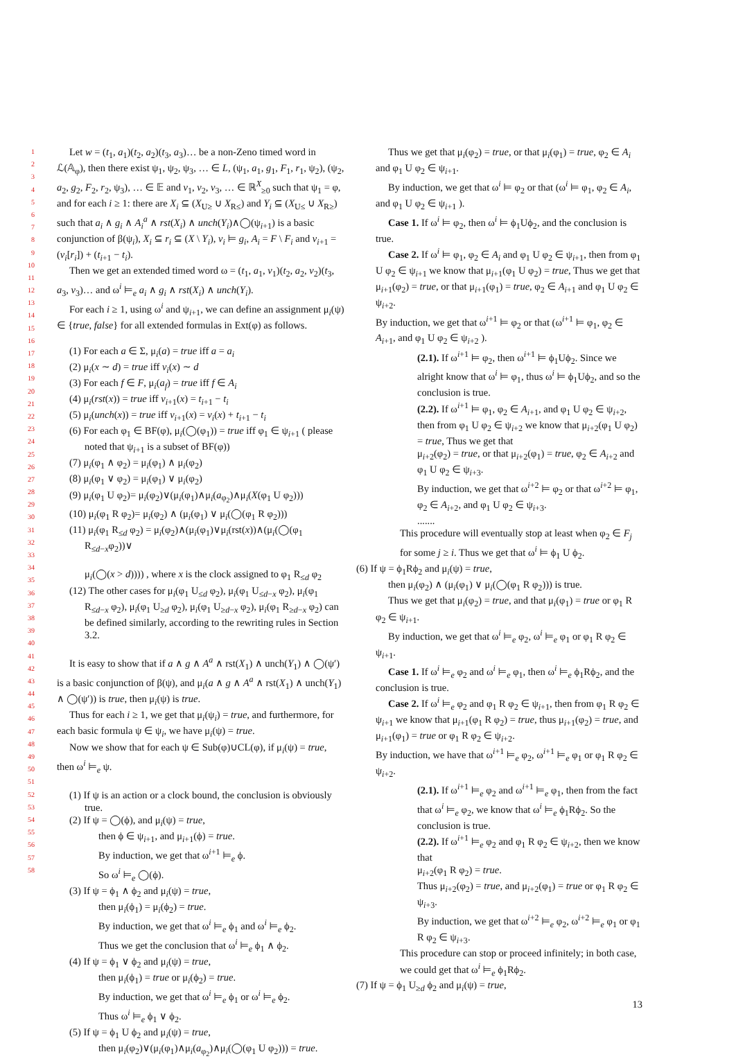1
2
3
4
5
6
7
8
9
10
11
12
13
14
15
16
17
18
19
20
21
22
23
24
25
26
27
28
29
30
31
32
33
34
35
36
37
38
39
40
41
42
43
44
45
46
47
48
49
50
51
52
53
54
55
56
57
58
Let w = (t<sub>1</sub>, a<sub>1</sub>)(t<sub>2</sub>, a<sub>2</sub>)(t<sub>3</sub>, a<sub>3</sub>)… be a non-Zeno timed word in ℒ(𝔸<sub>φ</sub>), then there exist ψ<sub>1</sub>, ψ<sub>2</sub>, ψ<sub>3</sub>, … ∈ L, (ψ<sub>1</sub>, a<sub>1</sub>, g<sub>1</sub>, F<sub>1</sub>, r<sub>1</sub>, ψ<sub>2</sub>), (ψ<sub>2</sub>, a<sub>2</sub>, g<sub>2</sub>, F<sub>2</sub>, r<sub>2</sub>, ψ<sub>3</sub>), … ∈ 𝔼 and v<sub>1</sub>, v<sub>2</sub>, v<sub>3</sub>, … ∈ ℝ<sup>X</sup><sub>≥0</sub> such that ψ<sub>1</sub> = φ, and for each i ≥ 1: there are X<sub>i</sub> ⊆ (X<sub>U≥</sub> ∪ X<sub>R≤</sub>) and Y<sub>i</sub> ⊆ (X<sub>U≤</sub> ∪ X<sub>R≥</sub>) such that a<sub>i</sub> ∧ g<sub>i</sub> ∧ A<sub>i</sub><sup>a</sup> ∧ rst(X<sub>i</sub>) ∧ unch(Y<sub>i</sub>)∧◯(ψ<sub>i+1</sub>) is a basic conjunction of β(ψ<sub>i</sub>), X<sub>i</sub> ⊆ r<sub>i</sub> ⊆ (X \ Y<sub>i</sub>), v<sub>i</sub> ⊨ g<sub>i</sub>, A<sub>i</sub> = F \ F<sub>i</sub> and v<sub>i+1</sub> = (v<sub>i</sub>[r<sub>i</sub>]) + (t<sub>i+1</sub> − t<sub>i</sub>).
Then we get an extended timed word ω = (t<sub>1</sub>, a<sub>1</sub>, v<sub>1</sub>)(t<sub>2</sub>, a<sub>2</sub>, v<sub>2</sub>)(t<sub>3</sub>, a<sub>3</sub>, v<sub>3</sub>)… and ω<sup>i</sup> ⊨<sub>e</sub> a<sub>i</sub> ∧ g<sub>i</sub> ∧ rst(X<sub>i</sub>) ∧ unch(Y<sub>i</sub>).
For each i ≥ 1, using ω<sup>i</sup> and ψ<sub>i+1</sub>, we can define an assignment μ<sub>i</sub>(ψ) ∈ {true, false} for all extended formulas in Ext(φ) as follows.
(1) For each a ∈ Σ, μ<sub>i</sub>(a) = true iff a = a<sub>i</sub>
(2) μ<sub>i</sub>(x ∼ d) = true iff v<sub>i</sub>(x) ∼ d
(3) For each f ∈ F, μ<sub>i</sub>(a<sub>f</sub>) = true iff f ∈ A<sub>i</sub>
(4) μ<sub>i</sub>(rst(x)) = true iff v<sub>i+1</sub>(x) = t<sub>i+1</sub> − t<sub>i</sub>
(5) μ<sub>i</sub>(unch(x)) = true iff v<sub>i+1</sub>(x) = v<sub>i</sub>(x) + t<sub>i+1</sub> − t<sub>i</sub>
(6) For each φ<sub>1</sub> ∈ BF(φ), μ<sub>i</sub>(◯(φ<sub>1</sub>)) = true iff φ<sub>1</sub> ∈ ψ<sub>i+1</sub> ( please noted that ψ<sub>i+1</sub> is a subset of BF(φ))
(7) μ<sub>i</sub>(φ<sub>1</sub> ∧ φ<sub>2</sub>) = μ<sub>i</sub>(φ<sub>1</sub>) ∧ μ<sub>i</sub>(φ<sub>2</sub>)
(8) μ<sub>i</sub>(φ<sub>1</sub> ∨ φ<sub>2</sub>) = μ<sub>i</sub>(φ<sub>1</sub>) ∨ μ<sub>i</sub>(φ<sub>2</sub>)
(9) μ<sub>i</sub>(φ<sub>1</sub> U φ<sub>2</sub>)= μ<sub>i</sub>(φ<sub>2</sub>)∨(μ<sub>i</sub>(φ<sub>1</sub>)∧μ<sub>i</sub>(a<sub>φ<sub>2</sub></sub>)∧μ<sub>i</sub>(X(φ<sub>1</sub> U φ<sub>2</sub>)))
(10) μ<sub>i</sub>(φ<sub>1</sub> R φ<sub>2</sub>)= μ<sub>i</sub>(φ<sub>2</sub>) ∧ (μ<sub>i</sub>(φ<sub>1</sub>) ∨ μ<sub>i</sub>(◯(φ<sub>1</sub> R φ<sub>2</sub>)))
(11) μ<sub>i</sub>(φ<sub>1</sub> R<sub>≤d</sub> φ<sub>2</sub>) = μ<sub>i</sub>(φ<sub>2</sub>)∧(μ<sub>i</sub>(φ<sub>1</sub>)∨μ<sub>i</sub>(rst(x))∧(μ<sub>i</sub>(◯(φ<sub>1</sub> R<sub>≤d−x</sub>φ<sub>2</sub>))∨
μ<sub>i</sub>(◯(x > d)))) , where x is the clock assigned to φ<sub>1</sub> R<sub>≤d</sub> φ<sub>2</sub>
(12) The other cases for μ<sub>i</sub>(φ<sub>1</sub> U<sub>≤d</sub> φ<sub>2</sub>), μ<sub>i</sub>(φ<sub>1</sub> U<sub>≤d−x</sub> φ<sub>2</sub>), μ<sub>i</sub>(φ<sub>1</sub> R<sub>≤d−x</sub> φ<sub>2</sub>), μ<sub>i</sub>(φ<sub>1</sub> U<sub>≥d</sub> φ<sub>2</sub>), μ<sub>i</sub>(φ<sub>1</sub> U<sub>≥d−x</sub> φ<sub>2</sub>), μ<sub>i</sub>(φ<sub>1</sub> R<sub>≥d−x</sub> φ<sub>2</sub>) can be defined similarly, according to the rewriting rules in Section 3.2.
It is easy to show that if a ∧ g ∧ A<sup>a</sup> ∧ rst(X<sub>1</sub>) ∧ unch(Y<sub>1</sub>) ∧ ◯(ψ′) is a basic conjunction of β(ψ), and μ<sub>i</sub>(a ∧ g ∧ A<sup>a</sup> ∧ rst(X<sub>1</sub>) ∧ unch(Y<sub>1</sub>) ∧ ◯(ψ′)) is true, then μ<sub>i</sub>(ψ) is true.
Thus for each i ≥ 1, we get that μ<sub>i</sub>(ψ<sub>i</sub>) = true, and furthermore, for each basic formula ψ ∈ ψ<sub>i</sub>, we have μ<sub>i</sub>(ψ) = true.
Now we show that for each ψ ∈ Sub(φ)∪CL(φ), if μ<sub>i</sub>(ψ) = true, then ω<sup>i</sup> ⊨<sub>e</sub> ψ.
(1) If ψ is an action or a clock bound, the conclusion is obviously true.
(2) If ψ = ◯(ϕ), and μ<sub>i</sub>(ψ) = true,
then ϕ ∈ ψ<sub>i+1</sub>, and μ<sub>i+1</sub>(ϕ) = true.
By induction, we get that ω<sup>i+1</sup> ⊨<sub>e</sub> ϕ.
So ω<sup>i</sup> ⊨<sub>e</sub> ◯(ϕ).
(3) If ψ = ϕ<sub>1</sub> ∧ ϕ<sub>2</sub> and μ<sub>i</sub>(ψ) = true,
then μ<sub>i</sub>(ϕ<sub>1</sub>) = μ<sub>i</sub>(ϕ<sub>2</sub>) = true.
By induction, we get that ω<sup>i</sup> ⊨<sub>e</sub> ϕ<sub>1</sub> and ω<sup>i</sup> ⊨<sub>e</sub> ϕ<sub>2</sub>.
Thus we get the conclusion that ω<sup>i</sup> ⊨<sub>e</sub> ϕ<sub>1</sub> ∧ ϕ<sub>2</sub>.
(4) If ψ = ϕ<sub>1</sub> ∨ ϕ<sub>2</sub> and μ<sub>i</sub>(ψ) = true,
then μ<sub>i</sub>(ϕ<sub>1</sub>) = true or μ<sub>i</sub>(ϕ<sub>2</sub>) = true.
By induction, we get that ω<sup>i</sup> ⊨<sub>e</sub> ϕ<sub>1</sub> or ω<sup>i</sup> ⊨<sub>e</sub> ϕ<sub>2</sub>.
Thus ω<sup>i</sup> ⊨<sub>e</sub> ϕ<sub>1</sub> ∨ ϕ<sub>2</sub>.
(5) If ψ = ϕ<sub>1</sub> U ϕ<sub>2</sub> and μ<sub>i</sub>(ψ) = true,
then μ<sub>i</sub>(φ<sub>2</sub>)∨(μ<sub>i</sub>(φ<sub>1</sub>)∧μ<sub>i</sub>(a<sub>φ<sub>2</sub></sub>)∧μ<sub>i</sub>(◯(φ<sub>1</sub> U φ<sub>2</sub>))) = true.
Thus we get that μ<sub>i</sub>(φ<sub>2</sub>) = true, or that μ<sub>i</sub>(φ<sub>1</sub>) = true, φ<sub>2</sub> ∈ A<sub>i</sub> and φ<sub>1</sub> U φ<sub>2</sub> ∈ ψ<sub>i+1</sub>.
By induction, we get that ω<sup>i</sup> ⊨ φ<sub>2</sub> or that (ω<sup>i</sup> ⊨ φ<sub>1</sub>, φ<sub>2</sub> ∈ A<sub>i</sub>, and φ<sub>1</sub> U φ<sub>2</sub> ∈ ψ<sub>i+1</sub> ).
Case 1. If ω<sup>i</sup> ⊨ φ<sub>2</sub>, then ω<sup>i</sup> ⊨ ϕ<sub>1</sub>Uϕ<sub>2</sub>, and the conclusion is true.
Case 2. If ω<sup>i</sup> ⊨ φ<sub>1</sub>, φ<sub>2</sub> ∈ A<sub>i</sub> and φ<sub>1</sub> U φ<sub>2</sub> ∈ ψ<sub>i+1</sub>, then from φ<sub>1</sub> U φ<sub>2</sub> ∈ ψ<sub>i+1</sub> we know that μ<sub>i+1</sub>(φ<sub>1</sub> U φ<sub>2</sub>) = true, Thus we get that μ<sub>i+1</sub>(φ<sub>2</sub>) = true, or that μ<sub>i+1</sub>(φ<sub>1</sub>) = true, φ<sub>2</sub> ∈ A<sub>i+1</sub> and φ<sub>1</sub> U φ<sub>2</sub> ∈ ψ<sub>i+2</sub>.
By induction, we get that ω<sup>i+1</sup> ⊨ φ<sub>2</sub> or that (ω<sup>i+1</sup> ⊨ φ<sub>1</sub>, φ<sub>2</sub> ∈ A<sub>i+1</sub>, and φ<sub>1</sub> U φ<sub>2</sub> ∈ ψ<sub>i+2</sub> ).
(2.1). If ω<sup>i+1</sup> ⊨ φ<sub>2</sub>, then ω<sup>i+1</sup> ⊨ ϕ<sub>1</sub>Uϕ<sub>2</sub>. Since we alright know that ω<sup>i</sup> ⊨ φ<sub>1</sub>, thus ω<sup>i</sup> ⊨ ϕ<sub>1</sub>Uϕ<sub>2</sub>, and so the conclusion is true.
(2.2). If ω<sup>i+1</sup> ⊨ φ<sub>1</sub>, φ<sub>2</sub> ∈ A<sub>i+1</sub>, and φ<sub>1</sub> U φ<sub>2</sub> ∈ ψ<sub>i+2</sub>, then from φ<sub>1</sub> U φ<sub>2</sub> ∈ ψ<sub>i+2</sub> we know that μ<sub>i+2</sub>(φ<sub>1</sub> U φ<sub>2</sub>) = true, Thus we get that
μ<sub>i+2</sub>(φ<sub>2</sub>) = true, or that μ<sub>i+2</sub>(φ<sub>1</sub>) = true, φ<sub>2</sub> ∈ A<sub>i+2</sub> and φ<sub>1</sub> U φ<sub>2</sub> ∈ ψ<sub>i+3</sub>.
By induction, we get that ω<sup>i+2</sup> ⊨ φ<sub>2</sub> or that ω<sup>i+2</sup> ⊨ φ<sub>1</sub>, φ<sub>2</sub> ∈ A<sub>i+2</sub>, and φ<sub>1</sub> U φ<sub>2</sub> ∈ ψ<sub>i+3</sub>.
.......
This procedure will eventually stop at least when φ<sub>2</sub> ∈ F<sub>j</sub> for some j ≥ i. Thus we get that ω<sup>i</sup> ⊨ ϕ<sub>1</sub> U ϕ<sub>2</sub>.
(6) If ψ = ϕ<sub>1</sub>Rϕ<sub>2</sub> and μ<sub>i</sub>(ψ) = true,
then μ<sub>i</sub>(φ<sub>2</sub>) ∧ (μ<sub>i</sub>(φ<sub>1</sub>) ∨ μ<sub>i</sub>(◯(φ<sub>1</sub> R φ<sub>2</sub>))) is true.
Thus we get that μ<sub>i</sub>(φ<sub>2</sub>) = true, and that μ<sub>i</sub>(φ<sub>1</sub>) = true or φ<sub>1</sub> R φ<sub>2</sub> ∈ ψ<sub>i+1</sub>.
By induction, we get that ω<sup>i</sup> ⊨<sub>e</sub> φ<sub>2</sub>, ω<sup>i</sup> ⊨<sub>e</sub> φ<sub>1</sub> or φ<sub>1</sub> R φ<sub>2</sub> ∈ ψ<sub>i+1</sub>.
Case 1. If ω<sup>i</sup> ⊨<sub>e</sub> φ<sub>2</sub> and ω<sup>i</sup> ⊨<sub>e</sub> φ<sub>1</sub>, then ω<sup>i</sup> ⊨<sub>e</sub> ϕ<sub>1</sub>Rϕ<sub>2</sub>, and the conclusion is true.
Case 2. If ω<sup>i</sup> ⊨<sub>e</sub> φ<sub>2</sub> and φ<sub>1</sub> R φ<sub>2</sub> ∈ ψ<sub>i+1</sub>, then from φ<sub>1</sub> R φ<sub>2</sub> ∈ ψ<sub>i+1</sub> we know that μ<sub>i+1</sub>(φ<sub>1</sub> R φ<sub>2</sub>) = true, thus μ<sub>i+1</sub>(φ<sub>2</sub>) = true, and μ<sub>i+1</sub>(φ<sub>1</sub>) = true or φ<sub>1</sub> R φ<sub>2</sub> ∈ ψ<sub>i+2</sub>.
By induction, we have that ω<sup>i+1</sup> ⊨<sub>e</sub> φ<sub>2</sub>, ω<sup>i+1</sup> ⊨<sub>e</sub> φ<sub>1</sub> or φ<sub>1</sub> R φ<sub>2</sub> ∈ ψ<sub>i+2</sub>.
(2.1). If ω<sup>i+1</sup> ⊨<sub>e</sub> φ<sub>2</sub> and ω<sup>i+1</sup> ⊨<sub>e</sub> φ<sub>1</sub>, then from the fact that ω<sup>i</sup> ⊨<sub>e</sub> φ<sub>2</sub>, we know that ω<sup>i</sup> ⊨<sub>e</sub> ϕ<sub>1</sub>Rϕ<sub>2</sub>. So the conclusion is true.
(2.2). If ω<sup>i+1</sup> ⊨<sub>e</sub> φ<sub>2</sub> and φ<sub>1</sub> R φ<sub>2</sub> ∈ ψ<sub>i+2</sub>, then we know that
μ<sub>i+2</sub>(φ<sub>1</sub> R φ<sub>2</sub>) = true.
Thus μ<sub>i+2</sub>(φ<sub>2</sub>) = true, and μ<sub>i+2</sub>(φ<sub>1</sub>) = true or φ<sub>1</sub> R φ<sub>2</sub> ∈ ψ<sub>i+3</sub>.
By induction, we get that ω<sup>i+2</sup> ⊨<sub>e</sub> φ<sub>2</sub>, ω<sup>i+2</sup> ⊨<sub>e</sub> φ<sub>1</sub> or φ<sub>1</sub> R φ<sub>2</sub> ∈ ψ<sub>i+3</sub>.
This procedure can stop or proceed infinitely; in both case, we could get that ω<sup>i</sup> ⊨<sub>e</sub> ϕ<sub>1</sub>Rϕ<sub>2</sub>.
(7) If ψ = ϕ<sub>1</sub> U<sub>≥d</sub> ϕ<sub>2</sub> and μ<sub>i</sub>(ψ) = true,
13